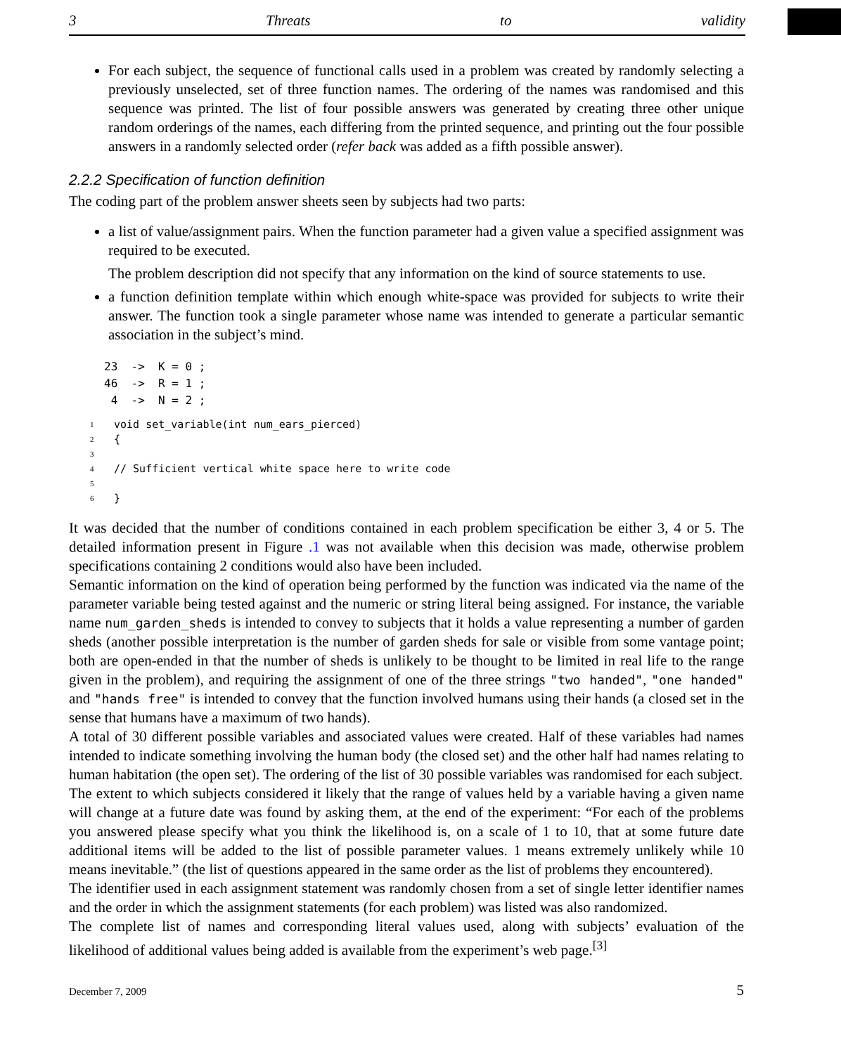3 Threats to validity
For each subject, the sequence of functional calls used in a problem was created by randomly selecting a previously unselected, set of three function names. The ordering of the names was randomised and this sequence was printed. The list of four possible answers was generated by creating three other unique random orderings of the names, each differing from the printed sequence, and printing out the four possible answers in a randomly selected order (refer back was added as a fifth possible answer).
2.2.2 Specification of function definition
The coding part of the problem answer sheets seen by subjects had two parts:
a list of value/assignment pairs. When the function parameter had a given value a specified assignment was required to be executed.
The problem description did not specify that any information on the kind of source statements to use.
a function definition template within which enough white-space was provided for subjects to write their answer. The function took a single parameter whose name was intended to generate a particular semantic association in the subject’s mind.
23  ->  K = 0 ;
46  ->  R = 1 ;
 4  ->  N = 2 ;
1 void set_variable(int num_ears_pierced)
2 {
3
4 // Sufficient vertical white space here to write code
5
6 }
It was decided that the number of conditions contained in each problem specification be either 3, 4 or 5. The detailed information present in Figure .1 was not available when this decision was made, otherwise problem specifications containing 2 conditions would also have been included.
Semantic information on the kind of operation being performed by the function was indicated via the name of the parameter variable being tested against and the numeric or string literal being assigned. For instance, the variable name num_garden_sheds is intended to convey to subjects that it holds a value representing a number of garden sheds (another possible interpretation is the number of garden sheds for sale or visible from some vantage point; both are open-ended in that the number of sheds is unlikely to be thought to be limited in real life to the range given in the problem), and requiring the assignment of one of the three strings "two handed", "one handed" and "hands free" is intended to convey that the function involved humans using their hands (a closed set in the sense that humans have a maximum of two hands).
A total of 30 different possible variables and associated values were created. Half of these variables had names intended to indicate something involving the human body (the closed set) and the other half had names relating to human habitation (the open set). The ordering of the list of 30 possible variables was randomised for each subject.
The extent to which subjects considered it likely that the range of values held by a variable having a given name will change at a future date was found by asking them, at the end of the experiment: “For each of the problems you answered please specify what you think the likelihood is, on a scale of 1 to 10, that at some future date additional items will be added to the list of possible parameter values. 1 means extremely unlikely while 10 means inevitable.” (the list of questions appeared in the same order as the list of problems they encountered).
The identifier used in each assignment statement was randomly chosen from a set of single letter identifier names and the order in which the assignment statements (for each problem) was listed was also randomized.
The complete list of names and corresponding literal values used, along with subjects’ evaluation of the likelihood of additional values being added is available from the experiment’s web page.<sup>[3]</sup>
December 7, 2009 5